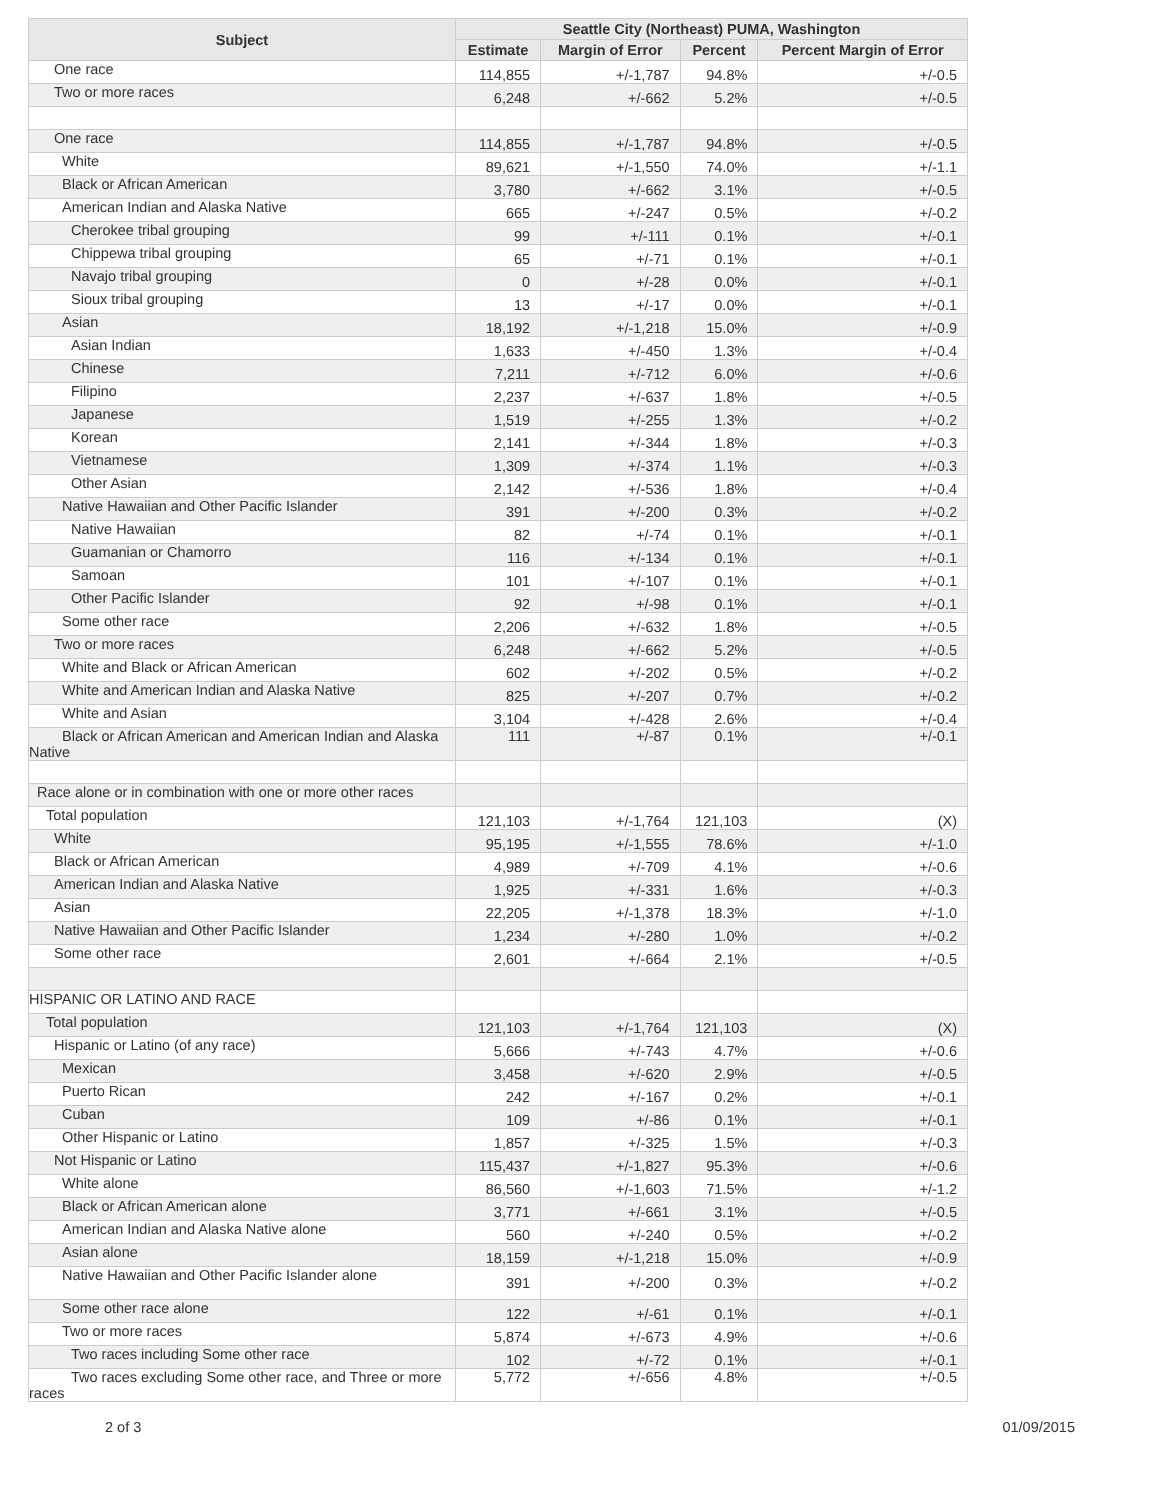| Subject | Seattle City (Northeast) PUMA, Washington | | | |
| --- | --- | --- | --- | --- |
| | Estimate | Margin of Error | Percent | Percent Margin of Error |
| One race | 114,855 | +/-1,787 | 94.8% | +/-0.5 |
| Two or more races | 6,248 | +/-662 | 5.2% | +/-0.5 |
| One race | 114,855 | +/-1,787 | 94.8% | +/-0.5 |
| White | 89,621 | +/-1,550 | 74.0% | +/-1.1 |
| Black or African American | 3,780 | +/-662 | 3.1% | +/-0.5 |
| American Indian and Alaska Native | 665 | +/-247 | 0.5% | +/-0.2 |
| Cherokee tribal grouping | 99 | +/-111 | 0.1% | +/-0.1 |
| Chippewa tribal grouping | 65 | +/-71 | 0.1% | +/-0.1 |
| Navajo tribal grouping | 0 | +/-28 | 0.0% | +/-0.1 |
| Sioux tribal grouping | 13 | +/-17 | 0.0% | +/-0.1 |
| Asian | 18,192 | +/-1,218 | 15.0% | +/-0.9 |
| Asian Indian | 1,633 | +/-450 | 1.3% | +/-0.4 |
| Chinese | 7,211 | +/-712 | 6.0% | +/-0.6 |
| Filipino | 2,237 | +/-637 | 1.8% | +/-0.5 |
| Japanese | 1,519 | +/-255 | 1.3% | +/-0.2 |
| Korean | 2,141 | +/-344 | 1.8% | +/-0.3 |
| Vietnamese | 1,309 | +/-374 | 1.1% | +/-0.3 |
| Other Asian | 2,142 | +/-536 | 1.8% | +/-0.4 |
| Native Hawaiian and Other Pacific Islander | 391 | +/-200 | 0.3% | +/-0.2 |
| Native Hawaiian | 82 | +/-74 | 0.1% | +/-0.1 |
| Guamanian or Chamorro | 116 | +/-134 | 0.1% | +/-0.1 |
| Samoan | 101 | +/-107 | 0.1% | +/-0.1 |
| Other Pacific Islander | 92 | +/-98 | 0.1% | +/-0.1 |
| Some other race | 2,206 | +/-632 | 1.8% | +/-0.5 |
| Two or more races | 6,248 | +/-662 | 5.2% | +/-0.5 |
| White and Black or African American | 602 | +/-202 | 0.5% | +/-0.2 |
| White and American Indian and Alaska Native | 825 | +/-207 | 0.7% | +/-0.2 |
| White and Asian | 3,104 | +/-428 | 2.6% | +/-0.4 |
| Black or African American and American Indian and Alaska Native | 111 | +/-87 | 0.1% | +/-0.1 |
| Race alone or in combination with one or more other races | | | | |
| Total population | 121,103 | +/-1,764 | 121,103 | (X) |
| White | 95,195 | +/-1,555 | 78.6% | +/-1.0 |
| Black or African American | 4,989 | +/-709 | 4.1% | +/-0.6 |
| American Indian and Alaska Native | 1,925 | +/-331 | 1.6% | +/-0.3 |
| Asian | 22,205 | +/-1,378 | 18.3% | +/-1.0 |
| Native Hawaiian and Other Pacific Islander | 1,234 | +/-280 | 1.0% | +/-0.2 |
| Some other race | 2,601 | +/-664 | 2.1% | +/-0.5 |
| HISPANIC OR LATINO AND RACE | | | | |
| Total population | 121,103 | +/-1,764 | 121,103 | (X) |
| Hispanic or Latino (of any race) | 5,666 | +/-743 | 4.7% | +/-0.6 |
| Mexican | 3,458 | +/-620 | 2.9% | +/-0.5 |
| Puerto Rican | 242 | +/-167 | 0.2% | +/-0.1 |
| Cuban | 109 | +/-86 | 0.1% | +/-0.1 |
| Other Hispanic or Latino | 1,857 | +/-325 | 1.5% | +/-0.3 |
| Not Hispanic or Latino | 115,437 | +/-1,827 | 95.3% | +/-0.6 |
| White alone | 86,560 | +/-1,603 | 71.5% | +/-1.2 |
| Black or African American alone | 3,771 | +/-661 | 3.1% | +/-0.5 |
| American Indian and Alaska Native alone | 560 | +/-240 | 0.5% | +/-0.2 |
| Asian alone | 18,159 | +/-1,218 | 15.0% | +/-0.9 |
| Native Hawaiian and Other Pacific Islander alone | 391 | +/-200 | 0.3% | +/-0.2 |
| Some other race alone | 122 | +/-61 | 0.1% | +/-0.1 |
| Two or more races | 5,874 | +/-673 | 4.9% | +/-0.6 |
| Two races including Some other race | 102 | +/-72 | 0.1% | +/-0.1 |
| Two races excluding Some other race, and Three or more races | 5,772 | +/-656 | 4.8% | +/-0.5 |
2 of 3 01/09/2015